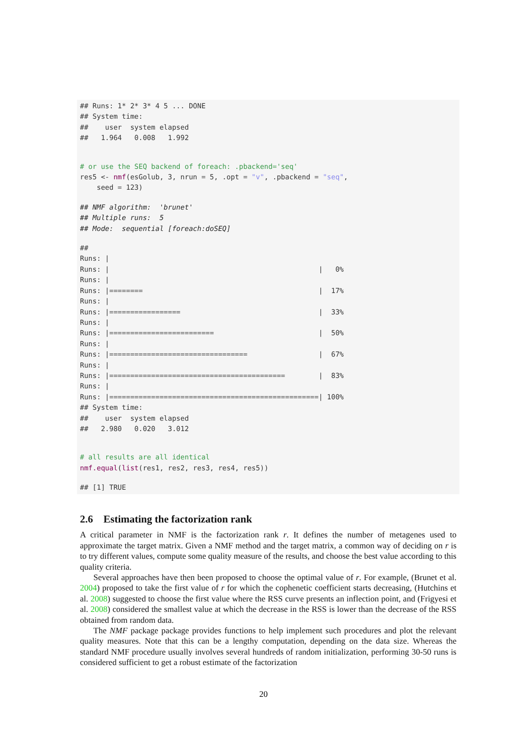## Runs: 1* 2* 3* 4 5 ... DONE
## System time:
##    user  system elapsed
##   1.964   0.008   1.992
# or use the SEQ backend of foreach: .pbackend='seq'
res5 <- nmf(esGolub, 3, nrun = 5, .opt = "v", .pbackend = "seq",
    seed = 123)
## NMF algorithm:  'brunet'
## Multiple runs:  5
## Mode:  sequential [foreach:doSEQ]
##
Runs: |
Runs: |                                                  |   0%
Runs: |
Runs: |========                                          |  17%
Runs: |
Runs: |=================                                 |  33%
Runs: |
Runs: |=========================                         |  50%
Runs: |
Runs: |=================================                 |  67%
Runs: |
Runs: |==========================================        |  83%
Runs: |
Runs: |==================================================| 100%
## System time:
##    user  system elapsed
##   2.980   0.020   3.012
# all results are all identical
nmf.equal(list(res1, res2, res3, res4, res5))
## [1] TRUE
2.6 Estimating the factorization rank
A critical parameter in NMF is the factorization rank r. It defines the number of metagenes used to approximate the target matrix. Given a NMF method and the target matrix, a common way of deciding on r is to try different values, compute some quality measure of the results, and choose the best value according to this quality criteria.
Several approaches have then been proposed to choose the optimal value of r. For example, (Brunet et al. 2004) proposed to take the first value of r for which the cophenetic coefficient starts decreasing, (Hutchins et al. 2008) suggested to choose the first value where the RSS curve presents an inflection point, and (Frigyesi et al. 2008) considered the smallest value at which the decrease in the RSS is lower than the decrease of the RSS obtained from random data.
The NMF package package provides functions to help implement such procedures and plot the relevant quality measures. Note that this can be a lengthy computation, depending on the data size. Whereas the standard NMF procedure usually involves several hundreds of random initialization, performing 30-50 runs is considered sufficient to get a robust estimate of the factorization
20